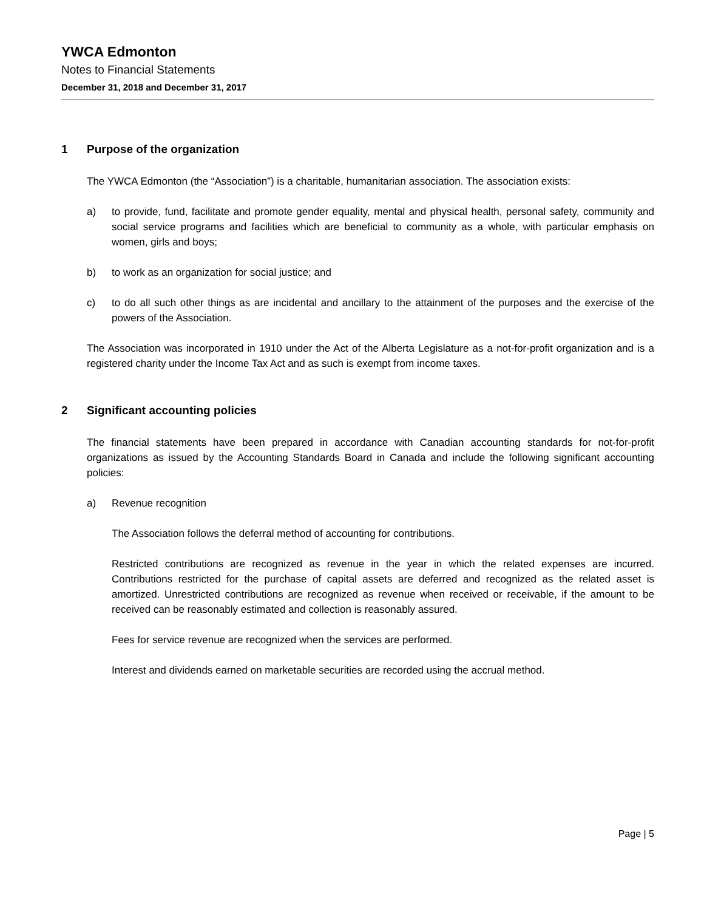YWCA Edmonton
Notes to Financial Statements
December 31, 2018 and December 31, 2017
1 Purpose of the organization
The YWCA Edmonton (the “Association”) is a charitable, humanitarian association. The association exists:
a) to provide, fund, facilitate and promote gender equality, mental and physical health, personal safety, community and social service programs and facilities which are beneficial to community as a whole, with particular emphasis on women, girls and boys;
b) to work as an organization for social justice; and
c) to do all such other things as are incidental and ancillary to the attainment of the purposes and the exercise of the powers of the Association.
The Association was incorporated in 1910 under the Act of the Alberta Legislature as a not-for-profit organization and is a registered charity under the Income Tax Act and as such is exempt from income taxes.
2 Significant accounting policies
The financial statements have been prepared in accordance with Canadian accounting standards for not-for-profit organizations as issued by the Accounting Standards Board in Canada and include the following significant accounting policies:
a) Revenue recognition
The Association follows the deferral method of accounting for contributions.
Restricted contributions are recognized as revenue in the year in which the related expenses are incurred. Contributions restricted for the purchase of capital assets are deferred and recognized as the related asset is amortized. Unrestricted contributions are recognized as revenue when received or receivable, if the amount to be received can be reasonably estimated and collection is reasonably assured.
Fees for service revenue are recognized when the services are performed.
Interest and dividends earned on marketable securities are recorded using the accrual method.
Page | 5